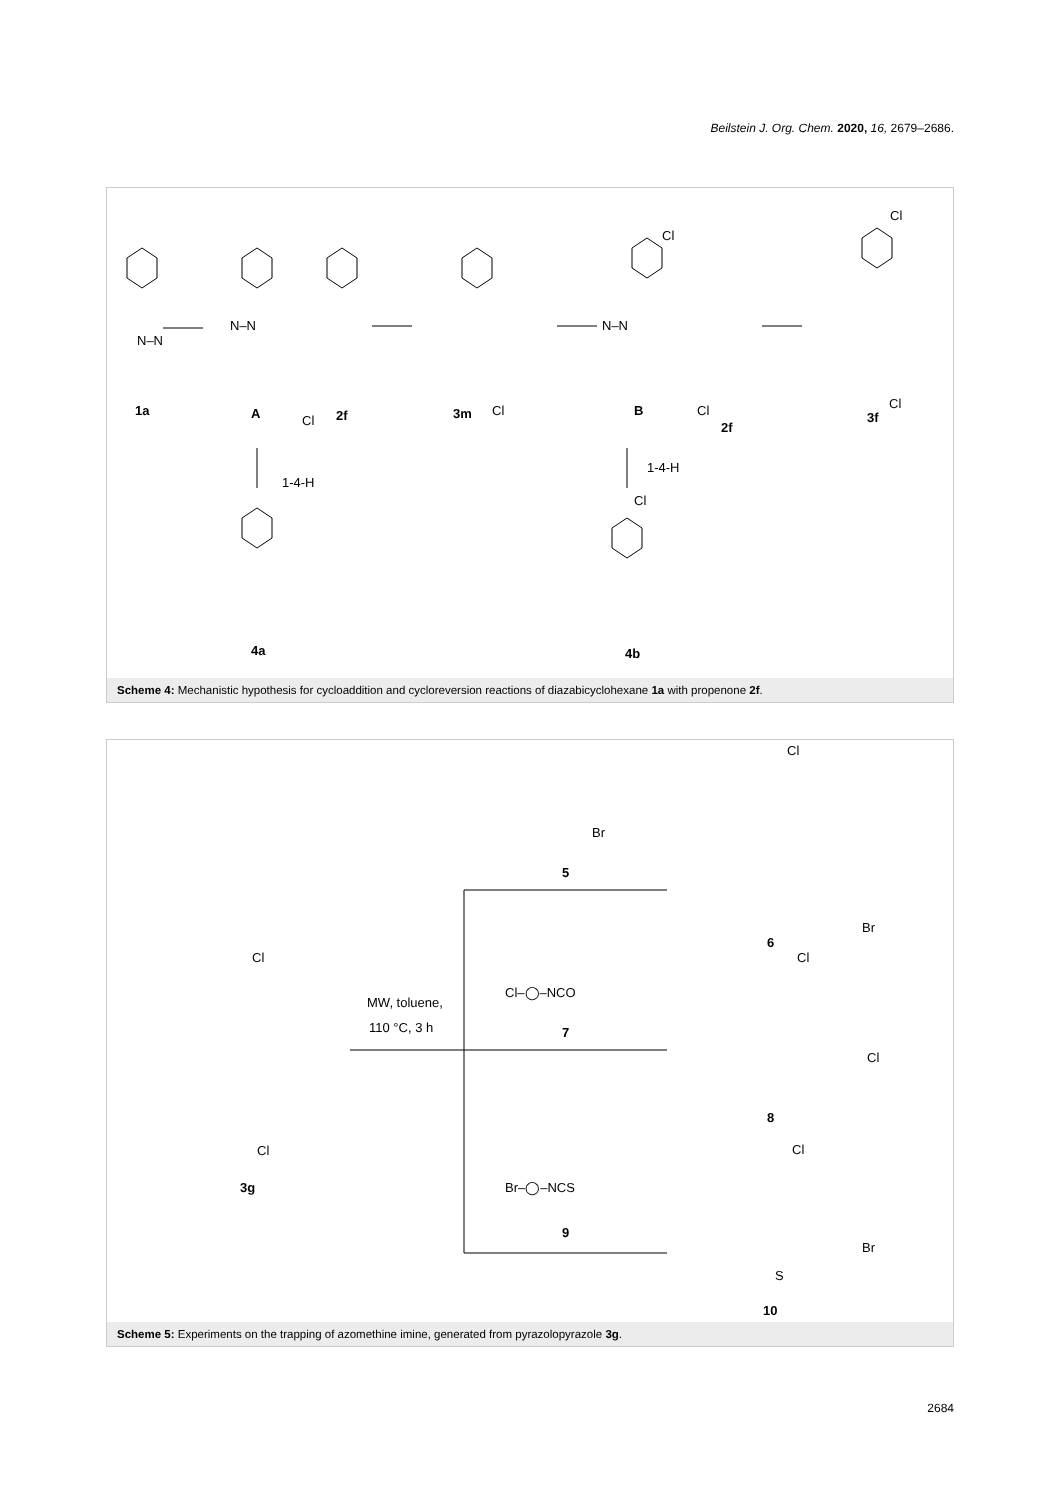Beilstein J. Org. Chem. 2020, 16, 2679–2686.
1-4-H
1-4-H
Cl
Cl Cl
Cl
Cl
Cl
Cl
N–N
N–N N–N
1a A 2f 3m B
2f
3f
4a 4b
Scheme 4: Mechanistic hypothesis for cycloaddition and cycloreversion reactions of diazabicyclohexane 1a with propenone 2f.
MW, toluene,
110 °C, 3 h
Br
Cl–◯–NCO
Br–◯–NCS
Cl
Br
Cl
Cl
Cl
Br
Cl
Cl
S
5
6
7
8
9
10
3g
Scheme 5: Experiments on the trapping of azomethine imine, generated from pyrazolopyrazole 3g.
2684